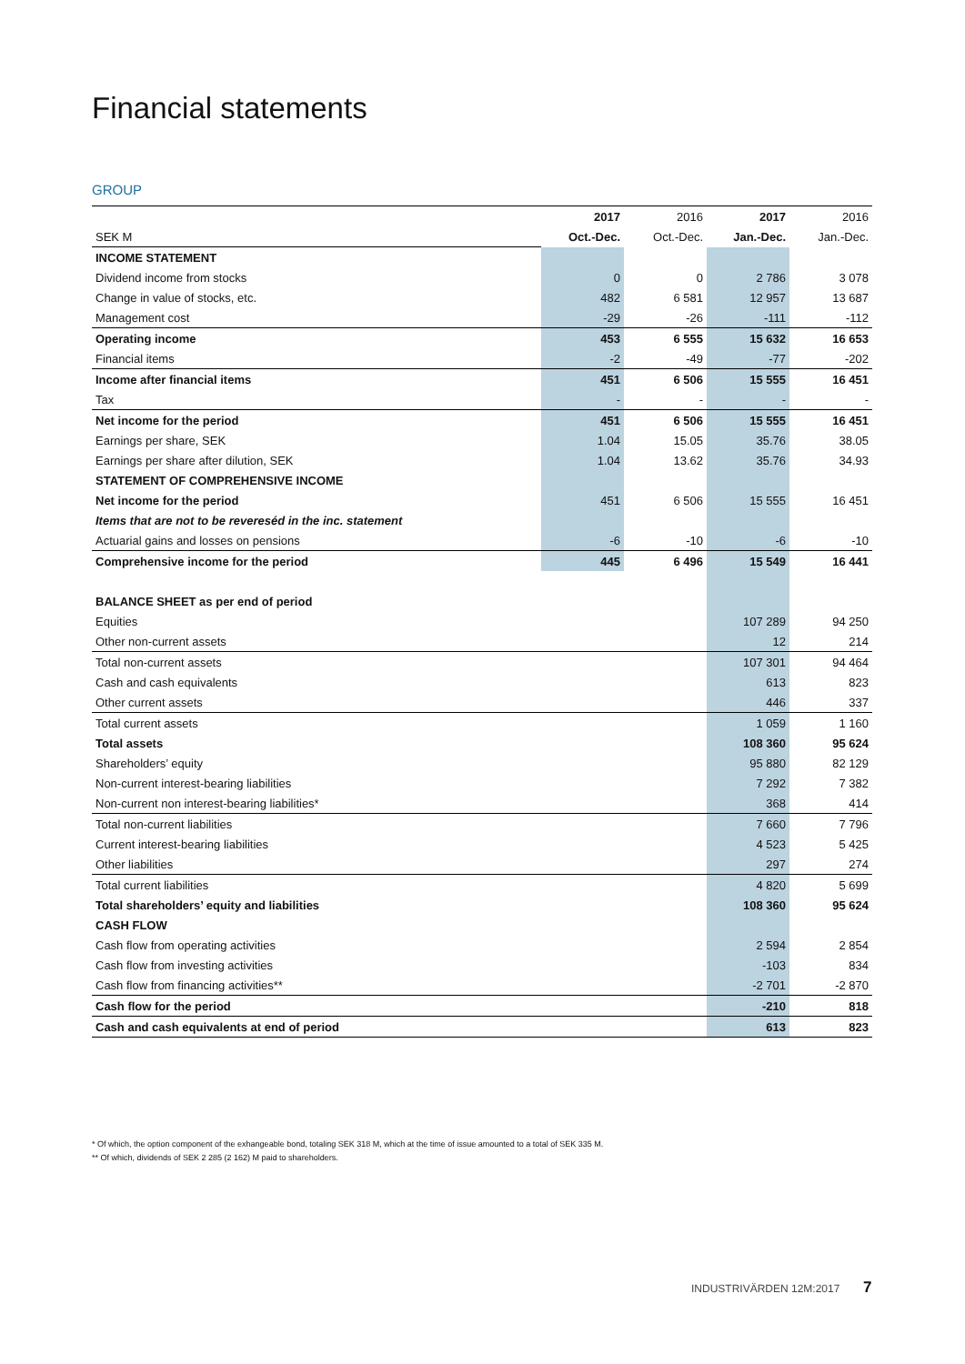Financial statements
GROUP
| | 2017 | 2016 | 2017 | 2016 |
| SEK M | Oct.-Dec. | Oct.-Dec. | Jan.-Dec. | Jan.-Dec. |
| INCOME STATEMENT | | | | |
| Dividend income from stocks | 0 | 0 | 2 786 | 3 078 |
| Change in value of stocks, etc. | 482 | 6 581 | 12 957 | 13 687 |
| Management cost | -29 | -26 | -111 | -112 |
| Operating income | 453 | 6 555 | 15 632 | 16 653 |
| Financial items | -2 | -49 | -77 | -202 |
| Income after financial items | 451 | 6 506 | 15 555 | 16 451 |
| Tax | - | - | - | - |
| Net income for the period | 451 | 6 506 | 15 555 | 16 451 |
| Earnings per share, SEK | 1.04 | 15.05 | 35.76 | 38.05 |
| Earnings per share after dilution, SEK | 1.04 | 13.62 | 35.76 | 34.93 |
| STATEMENT OF COMPREHENSIVE INCOME | | | | |
| Net income for the period | 451 | 6 506 | 15 555 | 16 451 |
| Items that are not to be revereséd in the inc. statement | | | | |
| Actuarial gains and losses on pensions | -6 | -10 | -6 | -10 |
| Comprehensive income for the period | 445 | 6 496 | 15 549 | 16 441 |
| BALANCE SHEET as per end of period | | | | |
| Equities | | | 107 289 | 94 250 |
| Other non-current assets | | | 12 | 214 |
| Total non-current assets | | | 107 301 | 94 464 |
| Cash and cash equivalents | | | 613 | 823 |
| Other current assets | | | 446 | 337 |
| Total current assets | | | 1 059 | 1 160 |
| Total assets | | | 108 360 | 95 624 |
| Shareholders’ equity | | | 95 880 | 82 129 |
| Non-current interest-bearing liabilities | | | 7 292 | 7 382 |
| Non-current non interest-bearing liabilities* | | | 368 | 414 |
| Total non-current liabilities | | | 7 660 | 7 796 |
| Current interest-bearing liabilities | | | 4 523 | 5 425 |
| Other liabilities | | | 297 | 274 |
| Total current liabilities | | | 4 820 | 5 699 |
| Total shareholders’ equity and liabilities | | | 108 360 | 95 624 |
| CASH FLOW | | | | |
| Cash flow from operating activities | | | 2 594 | 2 854 |
| Cash flow from investing activities | | | -103 | 834 |
| Cash flow from financing activities** | | | -2 701 | -2 870 |
| Cash flow for the period | | | -210 | 818 |
| Cash and cash equivalents at end of period | | | 613 | 823 |
* Of which, the option component of the exhangeable bond, totaling SEK 318 M, which at the time of issue amounted to a total of SEK 335 M.
** Of which, dividends of SEK 2 285 (2 162) M paid to shareholders.
INDUSTRIVÄRDEN 12M:2017 7